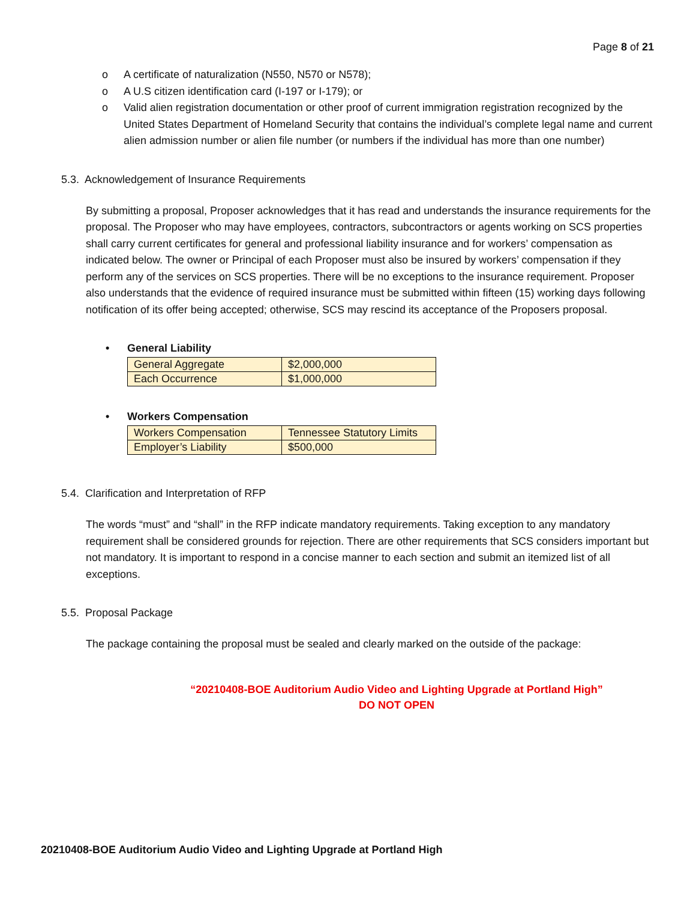Page 8 of 21
o A certificate of naturalization (N550, N570 or N578);
o A U.S citizen identification card (I-197 or I-179); or
o Valid alien registration documentation or other proof of current immigration registration recognized by the United States Department of Homeland Security that contains the individual’s complete legal name and current alien admission number or alien file number (or numbers if the individual has more than one number)
5.3. Acknowledgement of Insurance Requirements
By submitting a proposal, Proposer acknowledges that it has read and understands the insurance requirements for the proposal. The Proposer who may have employees, contractors, subcontractors or agents working on SCS properties shall carry current certificates for general and professional liability insurance and for workers’ compensation as indicated below. The owner or Principal of each Proposer must also be insured by workers’ compensation if they perform any of the services on SCS properties. There will be no exceptions to the insurance requirement. Proposer also understands that the evidence of required insurance must be submitted within fifteen (15) working days following notification of its offer being accepted; otherwise, SCS may rescind its acceptance of the Proposers proposal.
• General Liability
| General Aggregate | $2,000,000 |
| Each Occurrence | $1,000,000 |
• Workers Compensation
| Workers Compensation | Tennessee Statutory Limits |
| Employer’s Liability | $500,000 |
5.4. Clarification and Interpretation of RFP
The words “must” and “shall” in the RFP indicate mandatory requirements. Taking exception to any mandatory requirement shall be considered grounds for rejection. There are other requirements that SCS considers important but not mandatory. It is important to respond in a concise manner to each section and submit an itemized list of all exceptions.
5.5. Proposal Package
The package containing the proposal must be sealed and clearly marked on the outside of the package:
“20210408-BOE Auditorium Audio Video and Lighting Upgrade at Portland High”
DO NOT OPEN
20210408-BOE Auditorium Audio Video and Lighting Upgrade at Portland High